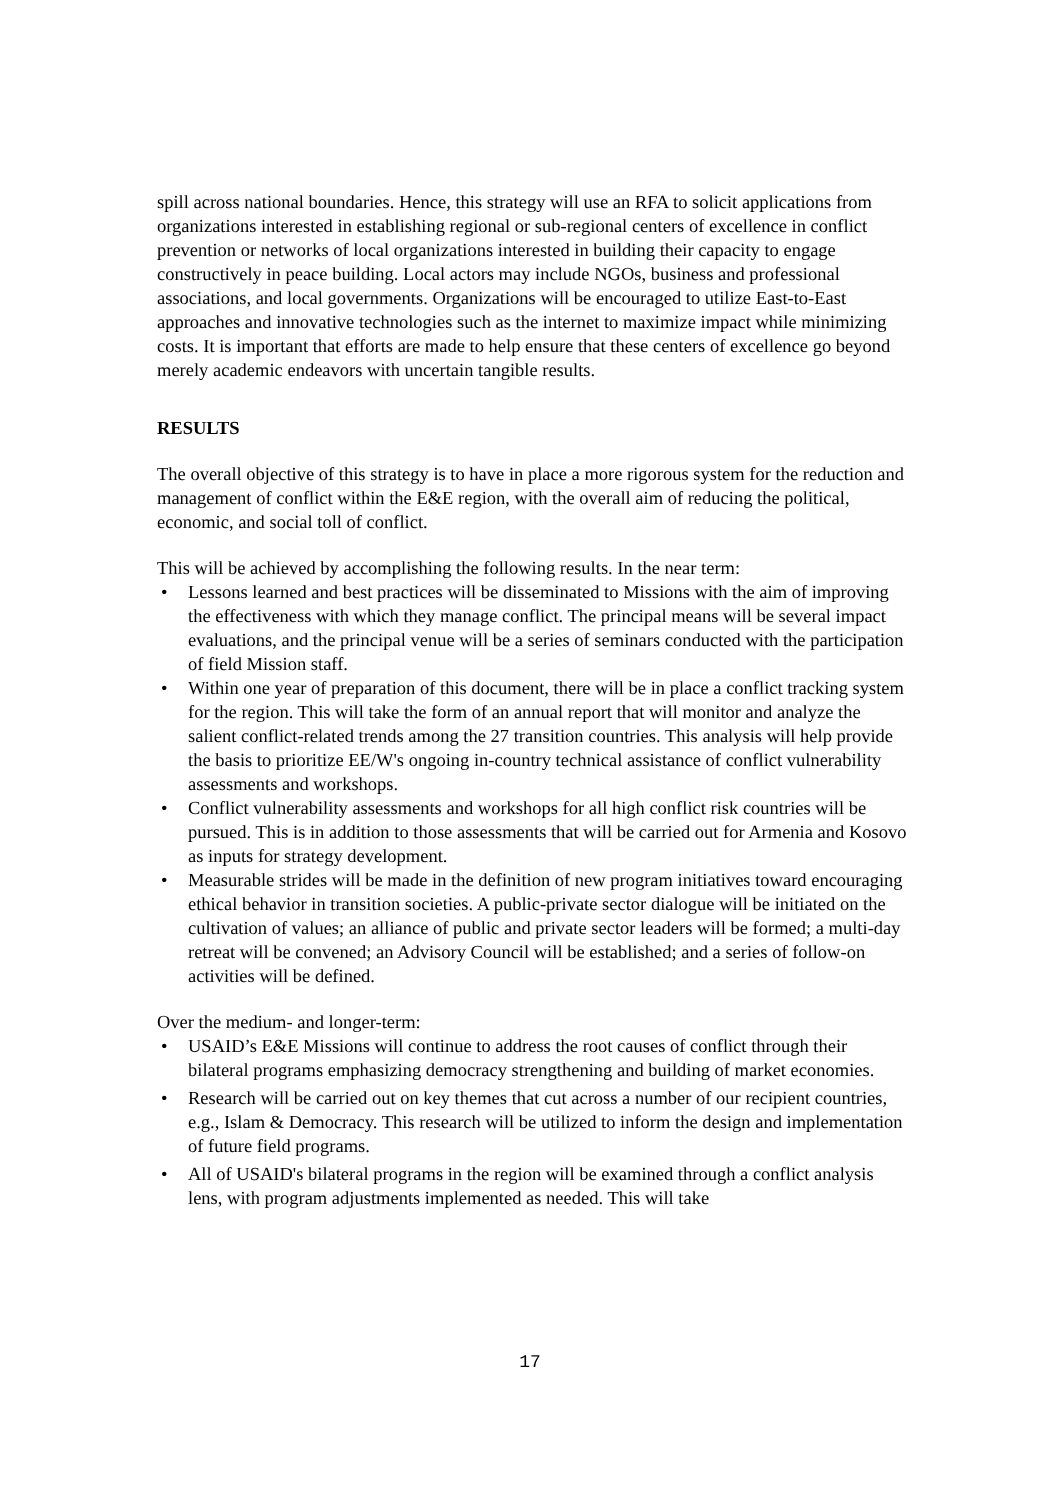spill across national boundaries. Hence, this strategy will use an RFA to solicit applications from organizations interested in establishing regional or sub-regional centers of excellence in conflict prevention or networks of local organizations interested in building their capacity to engage constructively in peace building. Local actors may include NGOs, business and professional associations, and local governments. Organizations will be encouraged to utilize East-to-East approaches and innovative technologies such as the internet to maximize impact while minimizing costs. It is important that efforts are made to help ensure that these centers of excellence go beyond merely academic endeavors with uncertain tangible results.
RESULTS
The overall objective of this strategy is to have in place a more rigorous system for the reduction and management of conflict within the E&E region, with the overall aim of reducing the political, economic, and social toll of conflict.
This will be achieved by accomplishing the following results. In the near term:
• Lessons learned and best practices will be disseminated to Missions with the aim of improving the effectiveness with which they manage conflict. The principal means will be several impact evaluations, and the principal venue will be a series of seminars conducted with the participation of field Mission staff.
• Within one year of preparation of this document, there will be in place a conflict tracking system for the region. This will take the form of an annual report that will monitor and analyze the salient conflict-related trends among the 27 transition countries. This analysis will help provide the basis to prioritize EE/W's ongoing in-country technical assistance of conflict vulnerability assessments and workshops.
• Conflict vulnerability assessments and workshops for all high conflict risk countries will be pursued. This is in addition to those assessments that will be carried out for Armenia and Kosovo as inputs for strategy development.
• Measurable strides will be made in the definition of new program initiatives toward encouraging ethical behavior in transition societies. A public-private sector dialogue will be initiated on the cultivation of values; an alliance of public and private sector leaders will be formed; a multi-day retreat will be convened; an Advisory Council will be established; and a series of follow-on activities will be defined.
Over the medium- and longer-term:
• USAID’s E&E Missions will continue to address the root causes of conflict through their bilateral programs emphasizing democracy strengthening and building of market economies.
• Research will be carried out on key themes that cut across a number of our recipient countries, e.g., Islam & Democracy. This research will be utilized to inform the design and implementation of future field programs.
• All of USAID's bilateral programs in the region will be examined through a conflict analysis lens, with program adjustments implemented as needed. This will take
17